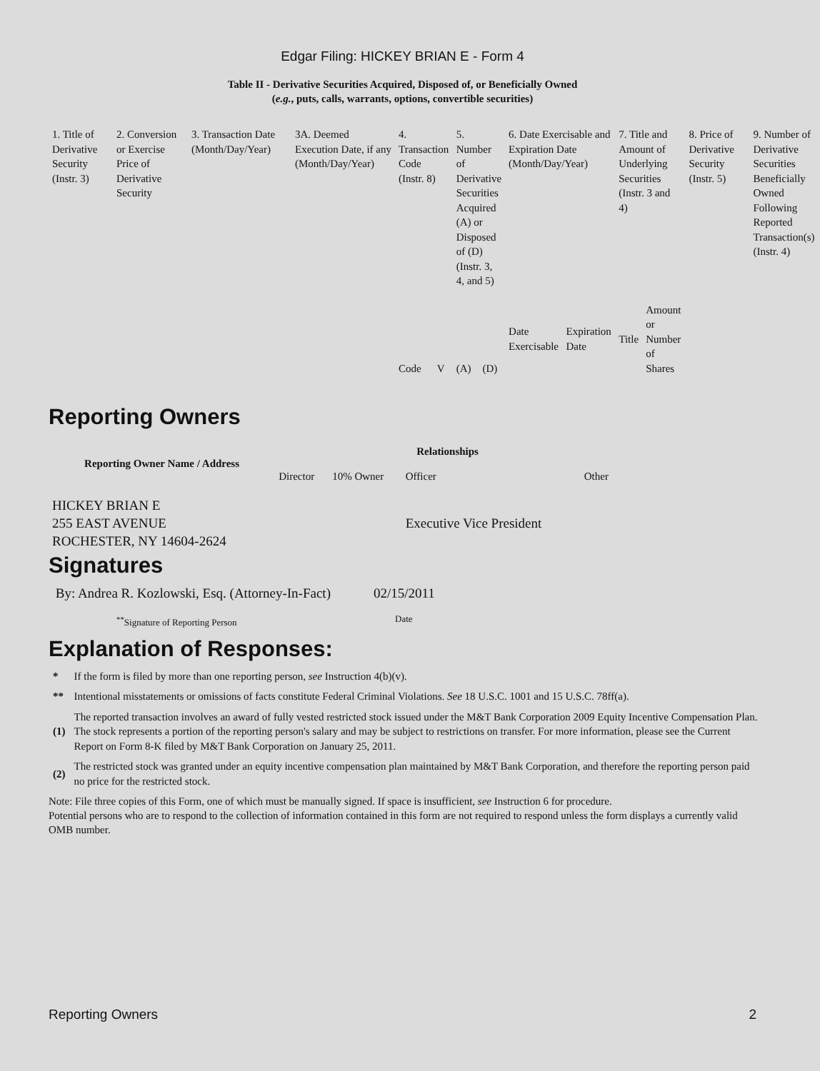Edgar Filing: HICKEY BRIAN E - Form 4
Table II - Derivative Securities Acquired, Disposed of, or Beneficially Owned
(e.g., puts, calls, warrants, options, convertible securities)
| 1. Title of Derivative Security (Instr. 3) | 2. Conversion or Exercise Price of Derivative Security | 3. Transaction Date (Month/Day/Year) | 3A. Deemed Execution Date, if any (Month/Day/Year) | 4. Transaction Code (Instr. 8) | | 5. Number of Derivative Securities Acquired (A) or Disposed of (D) (Instr. 3, 4, and 5) | | 6. Date Exercisable and Expiration Date (Month/Day/Year) | | 7. Title and Amount of Underlying Securities (Instr. 3 and 4) | | 8. Price of Derivative Security (Instr. 5) | 9. Number of Derivative Securities Beneficially Owned Following Reported Transaction(s) (Instr. 4) |
| --- | --- | --- | --- | --- | --- | --- | --- | --- | --- | --- | --- | --- | --- |
| | | | | Code | V | (A) | (D) | Date Exercisable | Expiration Date | Title | Amount or Number of Shares | | |
Reporting Owners
| Reporting Owner Name / Address | Relationships | | | |
| --- | --- | --- | --- | --- |
| | Director | 10% Owner | Officer | Other |
| HICKEY BRIAN E 255 EAST AVENUE ROCHESTER, NY 14604-2624 | | | Executive Vice President | |
Signatures
| By: Andrea R. Kozlowski, Esq. (Attorney-In-Fact) | 02/15/2011 |
| <sup>**</sup> Signature of Reporting Person | Date |
Explanation of Responses:
| * | If the form is filed by more than one reporting person, see Instruction 4(b)(v). |
| ** | Intentional misstatements or omissions of facts constitute Federal Criminal Violations. See 18 U.S.C. 1001 and 15 U.S.C. 78ff(a). |
| (1) | The reported transaction involves an award of fully vested restricted stock issued under the M&T Bank Corporation 2009 Equity Incentive Compensation Plan. The stock represents a portion of the reporting person's salary and may be subject to restrictions on transfer. For more information, please see the Current Report on Form 8-K filed by M&T Bank Corporation on January 25, 2011. |
| (2) | The restricted stock was granted under an equity incentive compensation plan maintained by M&T Bank Corporation, and therefore the reporting person paid no price for the restricted stock. |
Note: File three copies of this Form, one of which must be manually signed. If space is insufficient, see Instruction 6 for procedure.
Potential persons who are to respond to the collection of information contained in this form are not required to respond unless the form displays a currently valid OMB number.
Reporting Owners 2